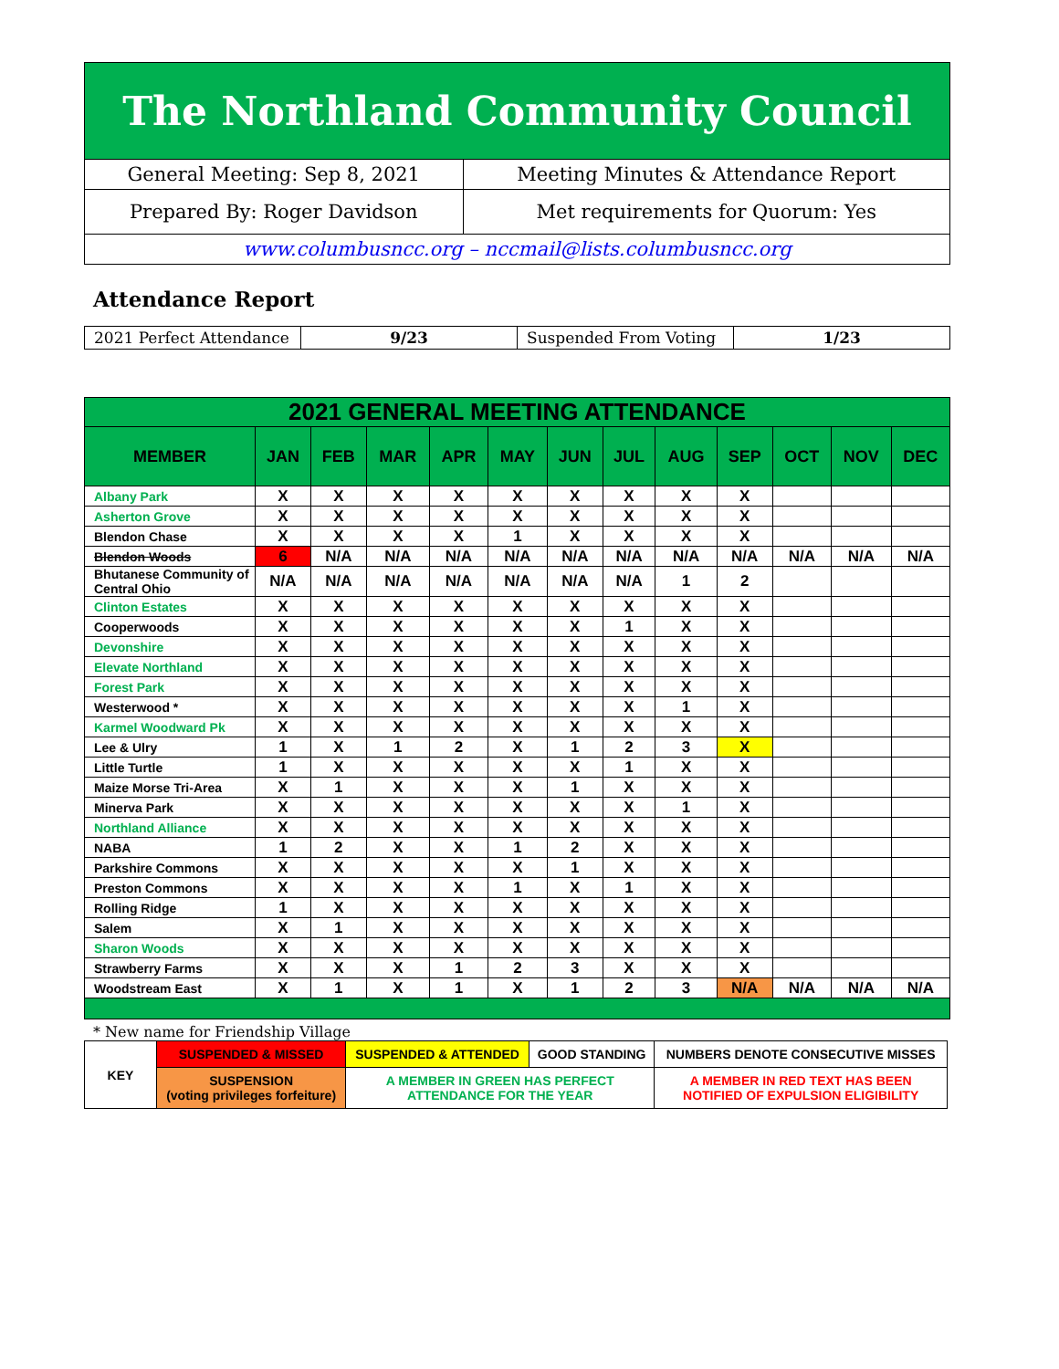The Northland Community Council
| General Meeting: Sep 8, 2021 | Meeting Minutes & Attendance Report |
| Prepared By: Roger Davidson | Met requirements for Quorum: Yes |
| www.columbusncc.org – nccmail@lists.columbusncc.org | |
Attendance Report
| 2021 Perfect Attendance | 9/23 | Suspended From Voting | 1/23 |
| 2021 GENERAL MEETING ATTENDANCE | | | | | | | | | | | | |
| --- | --- | --- | --- | --- | --- | --- | --- | --- | --- | --- | --- | --- |
| MEMBER | JAN | FEB | MAR | APR | MAY | JUN | JUL | AUG | SEP | OCT | NOV | DEC |
| Albany Park | X | X | X | X | X | X | X | X | X | | | |
| Asherton Grove | X | X | X | X | X | X | X | X | X | | | |
| Blendon Chase | X | X | X | X | 1 | X | X | X | X | | | |
| Blendon Woods | 6 | N/A | N/A | N/A | N/A | N/A | N/A | N/A | N/A | N/A | N/A | N/A |
| Bhutanese Community of Central Ohio | N/A | N/A | N/A | N/A | N/A | N/A | N/A | 1 | 2 | | | |
| Clinton Estates | X | X | X | X | X | X | X | X | X | | | |
| Cooperwoods | X | X | X | X | X | X | 1 | X | X | | | |
| Devonshire | X | X | X | X | X | X | X | X | X | | | |
| Elevate Northland | X | X | X | X | X | X | X | X | X | | | |
| Forest Park | X | X | X | X | X | X | X | X | X | | | |
| Westerwood * | X | X | X | X | X | X | X | 1 | X | | | |
| Karmel Woodward Pk | X | X | X | X | X | X | X | X | X | | | |
| Lee & Ulry | 1 | X | 1 | 2 | X | 1 | 2 | 3 | X | | | |
| Little Turtle | 1 | X | X | X | X | X | 1 | X | X | | | |
| Maize Morse Tri-Area | X | 1 | X | X | X | 1 | X | X | X | | | |
| Minerva Park | X | X | X | X | X | X | X | 1 | X | | | |
| Northland Alliance | X | X | X | X | X | X | X | X | X | | | |
| NABA | 1 | 2 | X | X | 1 | 2 | X | X | X | | | |
| Parkshire Commons | X | X | X | X | X | 1 | X | X | X | | | |
| Preston Commons | X | X | X | X | 1 | X | 1 | X | X | | | |
| Rolling Ridge | 1 | X | X | X | X | X | X | X | X | | | |
| Salem | X | 1 | X | X | X | X | X | X | X | | | |
| Sharon Woods | X | X | X | X | X | X | X | X | X | | | |
| Strawberry Farms | X | X | X | 1 | 2 | 3 | X | X | X | | | |
| Woodstream East | X | 1 | X | 1 | X | 1 | 2 | 3 | N/A | N/A | N/A | N/A |
* New name for Friendship Village
| KEY | SUSPENDED & MISSED | SUSPENDED & ATTENDED | GOOD STANDING | NUMBERS DENOTE CONSECUTIVE MISSES |
| | SUSPENSION (voting privileges forfeiture) | A MEMBER IN GREEN HAS PERFECT ATTENDANCE FOR THE YEAR | | A MEMBER IN RED TEXT HAS BEEN NOTIFIED OF EXPULSION ELIGIBILITY |